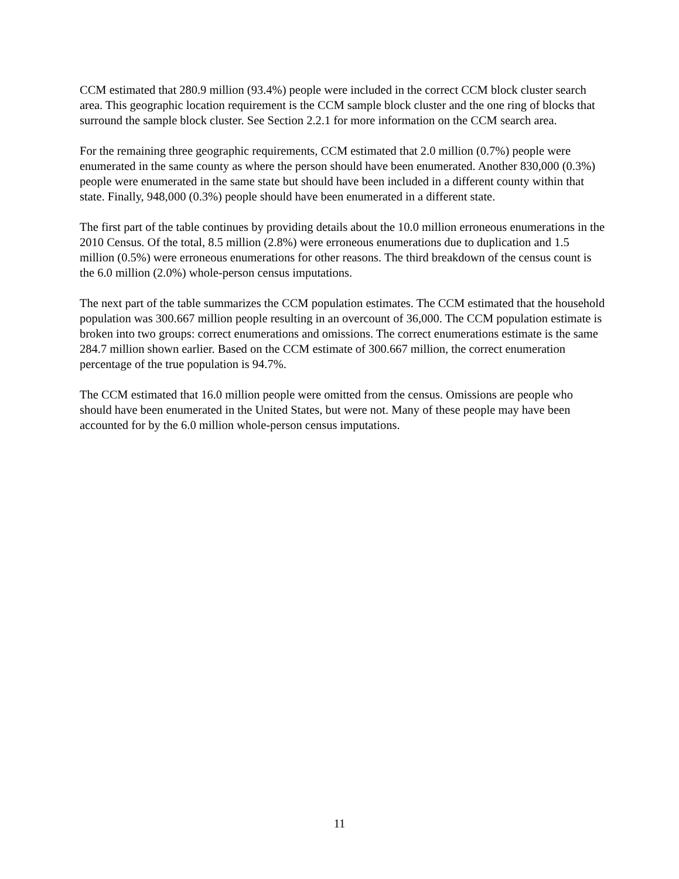CCM estimated that 280.9 million (93.4%) people were included in the correct CCM block cluster search area. This geographic location requirement is the CCM sample block cluster and the one ring of blocks that surround the sample block cluster. See Section 2.2.1 for more information on the CCM search area.
For the remaining three geographic requirements, CCM estimated that 2.0 million (0.7%) people were enumerated in the same county as where the person should have been enumerated. Another 830,000 (0.3%) people were enumerated in the same state but should have been included in a different county within that state. Finally, 948,000 (0.3%) people should have been enumerated in a different state.
The first part of the table continues by providing details about the 10.0 million erroneous enumerations in the 2010 Census. Of the total, 8.5 million (2.8%) were erroneous enumerations due to duplication and 1.5 million (0.5%) were erroneous enumerations for other reasons. The third breakdown of the census count is the 6.0 million (2.0%) whole-person census imputations.
The next part of the table summarizes the CCM population estimates. The CCM estimated that the household population was 300.667 million people resulting in an overcount of 36,000. The CCM population estimate is broken into two groups: correct enumerations and omissions. The correct enumerations estimate is the same 284.7 million shown earlier. Based on the CCM estimate of 300.667 million, the correct enumeration percentage of the true population is 94.7%.
The CCM estimated that 16.0 million people were omitted from the census. Omissions are people who should have been enumerated in the United States, but were not. Many of these people may have been accounted for by the 6.0 million whole-person census imputations.
11